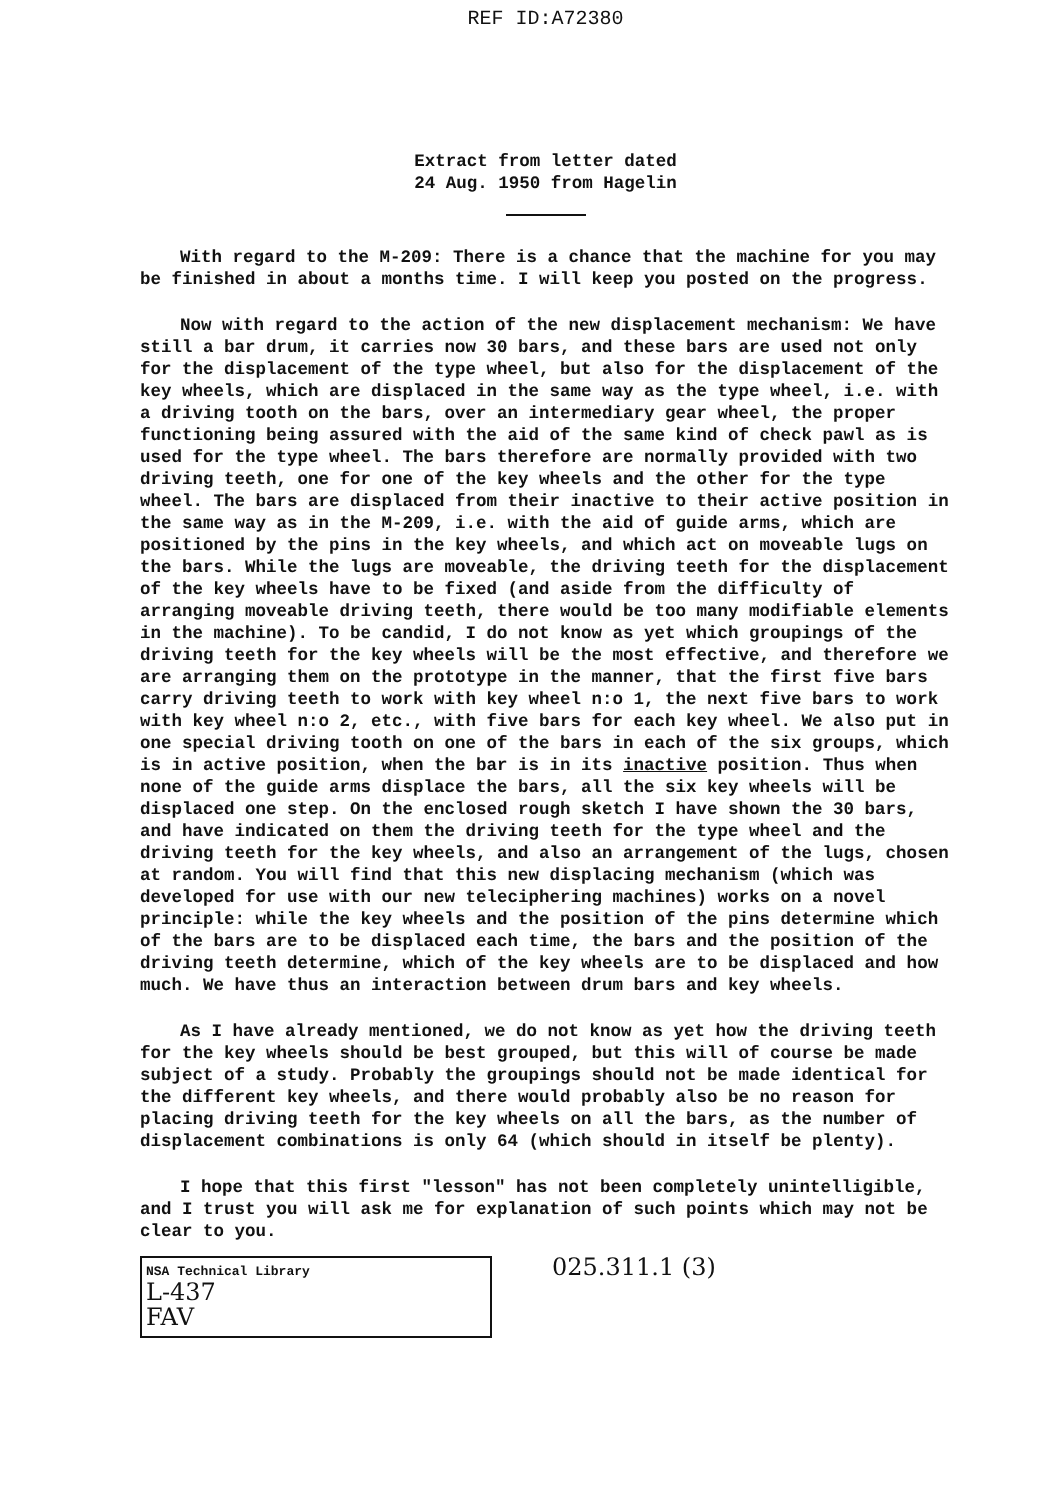REF ID:A72380
Extract from letter dated
24 Aug. 1950 from Hagelin
With regard to the M-209: There is a chance that the machine for you may be finished in about a months time. I will keep you posted on the progress.
Now with regard to the action of the new displacement mechanism: We have still a bar drum, it carries now 30 bars, and these bars are used not only for the displacement of the type wheel, but also for the displacement of the key wheels, which are displaced in the same way as the type wheel, i.e. with a driving tooth on the bars, over an intermediary gear wheel, the proper functioning being assured with the aid of the same kind of check pawl as is used for the type wheel. The bars therefore are normally provided with two driving teeth, one for one of the key wheels and the other for the type wheel. The bars are displaced from their inactive to their active position in the same way as in the M-209, i.e. with the aid of guide arms, which are positioned by the pins in the key wheels, and which act on moveable lugs on the bars. While the lugs are moveable, the driving teeth for the displacement of the key wheels have to be fixed (and aside from the difficulty of arranging moveable driving teeth, there would be too many modifiable elements in the machine). To be candid, I do not know as yet which groupings of the driving teeth for the key wheels will be the most effective, and therefore we are arranging them on the prototype in the manner, that the first five bars carry driving teeth to work with key wheel n:o 1, the next five bars to work with key wheel n:o 2, etc., with five bars for each key wheel. We also put in one special driving tooth on one of the bars in each of the six groups, which is in active position, when the bar is in its inactive position. Thus when none of the guide arms displace the bars, all the six key wheels will be displaced one step. On the enclosed rough sketch I have shown the 30 bars, and have indicated on them the driving teeth for the type wheel and the driving teeth for the key wheels, and also an arrangement of the lugs, chosen at random. You will find that this new displacing mechanism (which was developed for use with our new teleciphering machines) works on a novel principle: while the key wheels and the position of the pins determine which of the bars are to be displaced each time, the bars and the position of the driving teeth determine, which of the key wheels are to be displaced and how much. We have thus an interaction between drum bars and key wheels.
As I have already mentioned, we do not know as yet how the driving teeth for the key wheels should be best grouped, but this will of course be made subject of a study. Probably the groupings should not be made identical for the different key wheels, and there would probably also be no reason for placing driving teeth for the key wheels on all the bars, as the number of displacement combinations is only 64 (which should in itself be plenty).
I hope that this first "lesson" has not been completely unintelligible, and I trust you will ask me for explanation of such points which may not be clear to you.
NSA Technical Library
L-437
FAV
025.311.1 (3)